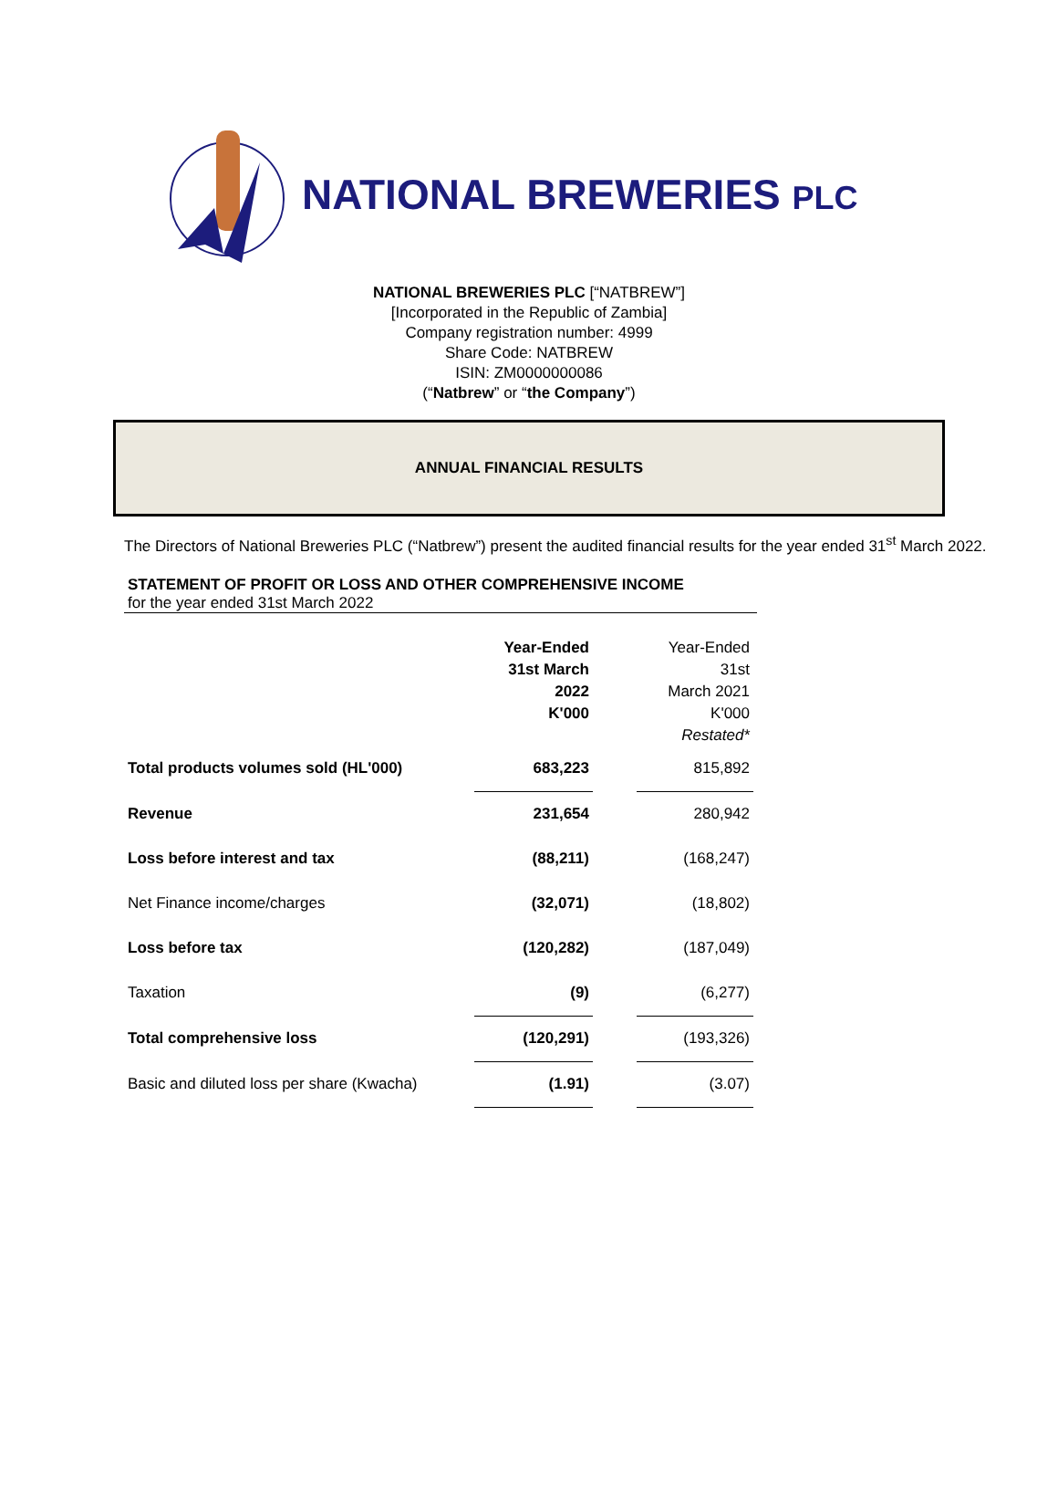NATIONAL BREWERIES PLC
NATIONAL BREWERIES PLC [“NATBREW”]
[Incorporated in the Republic of Zambia]
Company registration number: 4999
Share Code: NATBREW
ISIN: ZM0000000086
(“Natbrew” or “the Company”)
ANNUAL FINANCIAL RESULTS
The Directors of National Breweries PLC (“Natbrew”) present the audited financial results for the year ended 31<sup>st</sup> March 2022.
STATEMENT OF PROFIT OR LOSS AND OTHER COMPREHENSIVE INCOME
for the year ended 31st March 2022
| | Year-Ended 31st March 2022 K'000 | | Year-Ended 31st March 2021 K'000 Restated* |
| --- | --- | --- | --- |
| Total products volumes sold (HL'000) | 683,223 | | 815,892 |
| Revenue | 231,654 | | 280,942 |
| Loss before interest and tax | (88,211) | | (168,247) |
| Net Finance income/charges | (32,071) | | (18,802) |
| Loss before tax | (120,282) | | (187,049) |
| Taxation | (9) | | (6,277) |
| Total comprehensive loss | (120,291) | | (193,326) |
| Basic and diluted loss per share (Kwacha) | (1.91) | | (3.07) |